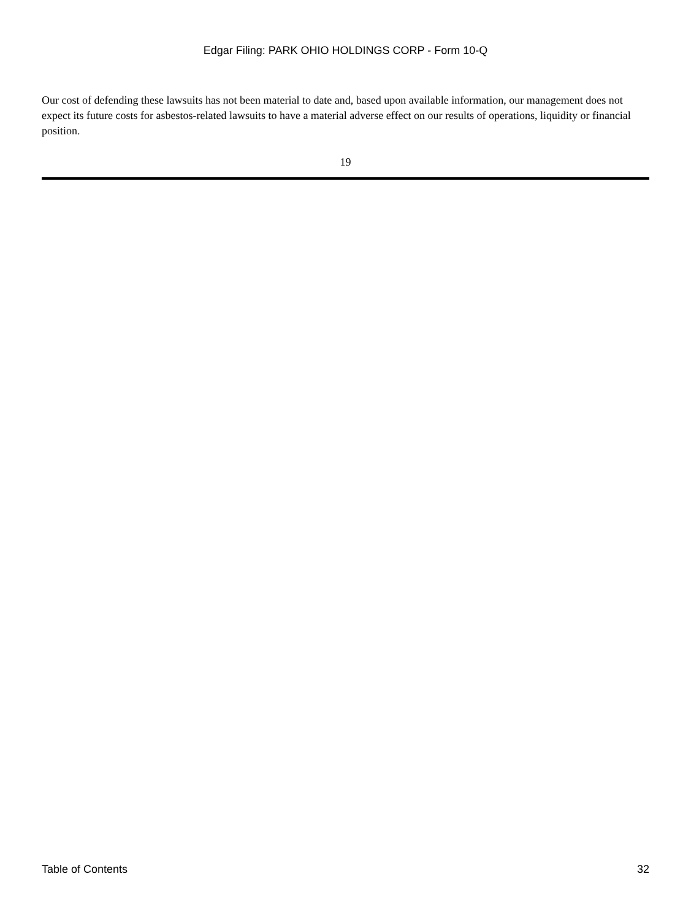Edgar Filing: PARK OHIO HOLDINGS CORP - Form 10-Q
Our cost of defending these lawsuits has not been material to date and, based upon available information, our management does not expect its future costs for asbestos-related lawsuits to have a material adverse effect on our results of operations, liquidity or financial position.
19
Table of Contents 32